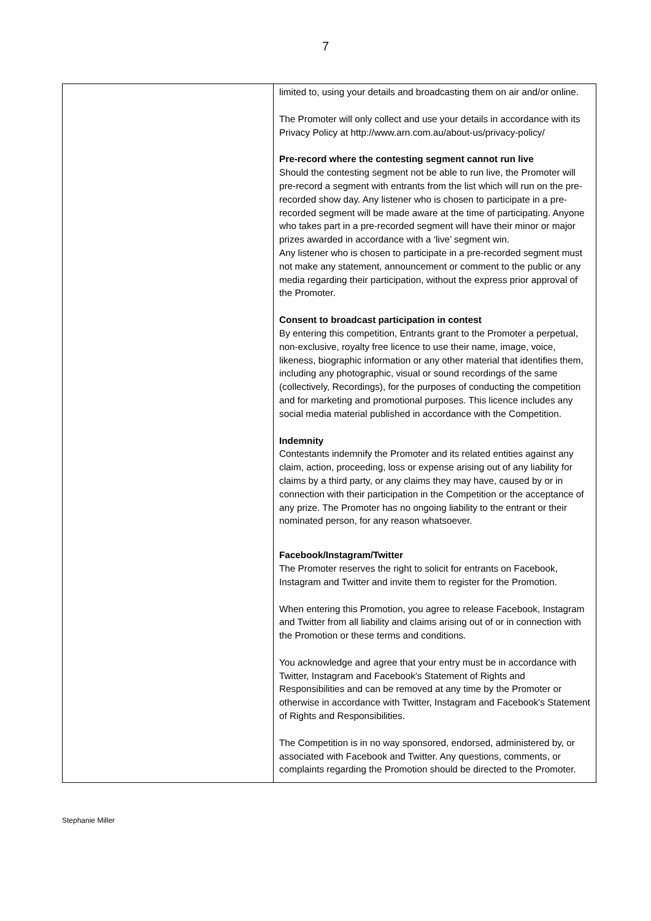7
| | limited to, using your details and broadcasting them on air and/or online. The Promoter will only collect and use your details in accordance with its Privacy Policy at http://www.arn.com.au/about-us/privacy-policy/ Pre-record where the contesting segment cannot run live Should the contesting segment not be able to run live, the Promoter will pre-record a segment with entrants from the list which will run on the pre-recorded show day. Any listener who is chosen to participate in a pre-recorded segment will be made aware at the time of participating. Anyone who takes part in a pre-recorded segment will have their minor or major prizes awarded in accordance with a ‘live’ segment win. Any listener who is chosen to participate in a pre-recorded segment must not make any statement, announcement or comment to the public or any media regarding their participation, without the express prior approval of the Promoter. Consent to broadcast participation in contest By entering this competition, Entrants grant to the Promoter a perpetual, non-exclusive, royalty free licence to use their name, image, voice, likeness, biographic information or any other material that identifies them, including any photographic, visual or sound recordings of the same (collectively, Recordings), for the purposes of conducting the competition and for marketing and promotional purposes. This licence includes any social media material published in accordance with the Competition. Indemnity Contestants indemnify the Promoter and its related entities against any claim, action, proceeding, loss or expense arising out of any liability for claims by a third party, or any claims they may have, caused by or in connection with their participation in the Competition or the acceptance of any prize. The Promoter has no ongoing liability to the entrant or their nominated person, for any reason whatsoever. Facebook/Instagram/Twitter The Promoter reserves the right to solicit for entrants on Facebook, Instagram and Twitter and invite them to register for the Promotion. When entering this Promotion, you agree to release Facebook, Instagram and Twitter from all liability and claims arising out of or in connection with the Promotion or these terms and conditions. You acknowledge and agree that your entry must be in accordance with Twitter, Instagram and Facebook's Statement of Rights and Responsibilities and can be removed at any time by the Promoter or otherwise in accordance with Twitter, Instagram and Facebook's Statement of Rights and Responsibilities. The Competition is in no way sponsored, endorsed, administered by, or associated with Facebook and Twitter. Any questions, comments, or complaints regarding the Promotion should be directed to the Promoter. |
Stephanie Miller